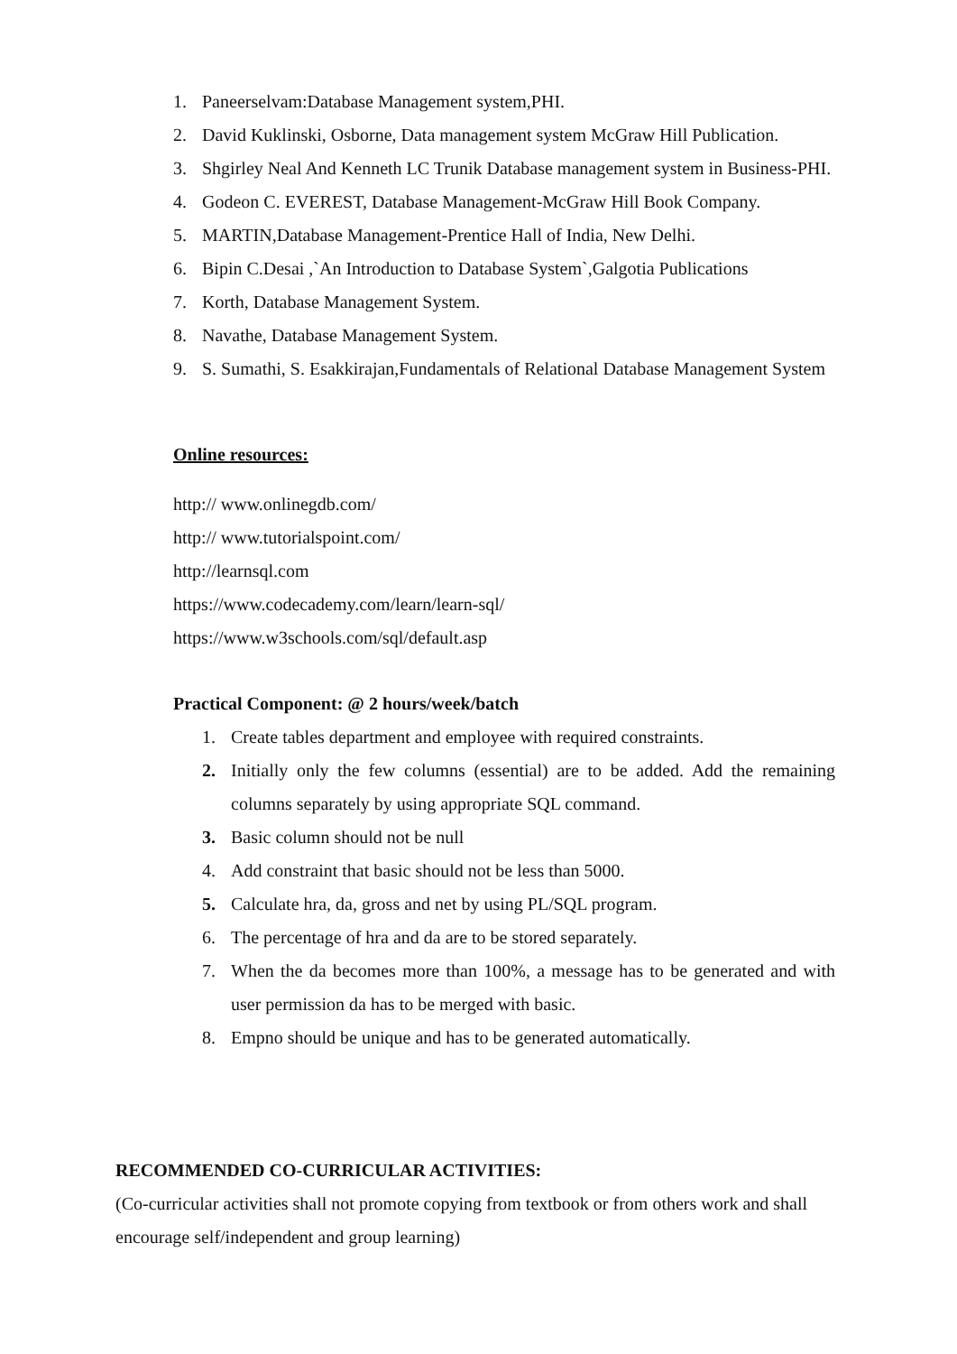1. Paneerselvam:Database Management system,PHI.
2. David Kuklinski, Osborne, Data management system McGraw Hill Publication.
3. Shgirley Neal And Kenneth LC Trunik Database management system in Business-PHI.
4. Godeon C. EVEREST, Database Management-McGraw Hill Book Company.
5. MARTIN,Database Management-Prentice Hall of India, New Delhi.
6. Bipin C.Desai ,`An Introduction to Database System`,Galgotia Publications
7. Korth, Database Management System.
8. Navathe, Database Management System.
9. S. Sumathi, S. Esakkirajan,Fundamentals of Relational Database Management System
Online resources:
http:// www.onlinegdb.com/
http:// www.tutorialspoint.com/
http://learnsql.com
https://www.codecademy.com/learn/learn-sql/
https://www.w3schools.com/sql/default.asp
Practical Component: @ 2 hours/week/batch
1. Create tables department and employee with required constraints.
2. Initially only the few columns (essential) are to be added. Add the remaining columns separately by using appropriate SQL command.
3. Basic column should not be null
4. Add constraint that basic should not be less than 5000.
5. Calculate hra, da, gross and net by using PL/SQL program.
6. The percentage of hra and da are to be stored separately.
7. When the da becomes more than 100%, a message has to be generated and with user permission da has to be merged with basic.
8. Empno should be unique and has to be generated automatically.
RECOMMENDED CO-CURRICULAR ACTIVITIES:
(Co-curricular activities shall not promote copying from textbook or from others work and shall encourage self/independent and group learning)